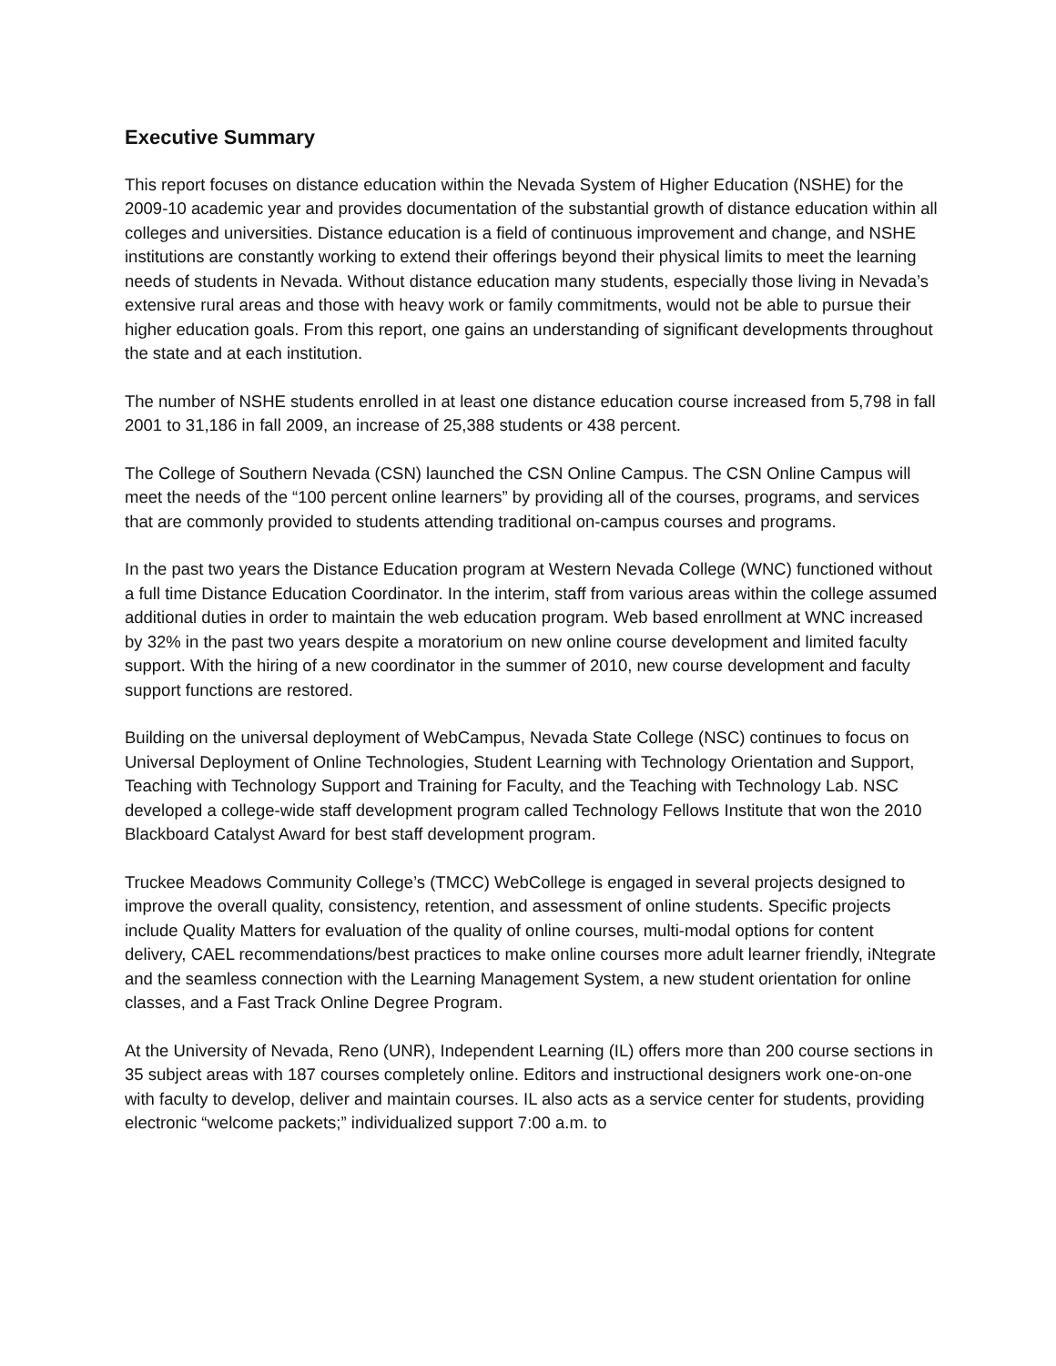Executive Summary
This report focuses on distance education within the Nevada System of Higher Education (NSHE) for the 2009-10 academic year and provides documentation of the substantial growth of distance education within all colleges and universities. Distance education is a field of continuous improvement and change, and NSHE institutions are constantly working to extend their offerings beyond their physical limits to meet the learning needs of students in Nevada. Without distance education many students, especially those living in Nevada’s extensive rural areas and those with heavy work or family commitments, would not be able to pursue their higher education goals. From this report, one gains an understanding of significant developments throughout the state and at each institution.
The number of NSHE students enrolled in at least one distance education course increased from 5,798 in fall 2001 to 31,186 in fall 2009, an increase of 25,388 students or 438 percent.
The College of Southern Nevada (CSN) launched the CSN Online Campus. The CSN Online Campus will meet the needs of the “100 percent online learners” by providing all of the courses, programs, and services that are commonly provided to students attending traditional on-campus courses and programs.
In the past two years the Distance Education program at Western Nevada College (WNC) functioned without a full time Distance Education Coordinator. In the interim, staff from various areas within the college assumed additional duties in order to maintain the web education program. Web based enrollment at WNC increased by 32% in the past two years despite a moratorium on new online course development and limited faculty support. With the hiring of a new coordinator in the summer of 2010, new course development and faculty support functions are restored.
Building on the universal deployment of WebCampus, Nevada State College (NSC) continues to focus on Universal Deployment of Online Technologies, Student Learning with Technology Orientation and Support, Teaching with Technology Support and Training for Faculty, and the Teaching with Technology Lab. NSC developed a college-wide staff development program called Technology Fellows Institute that won the 2010 Blackboard Catalyst Award for best staff development program.
Truckee Meadows Community College’s (TMCC) WebCollege is engaged in several projects designed to improve the overall quality, consistency, retention, and assessment of online students. Specific projects include Quality Matters for evaluation of the quality of online courses, multi-modal options for content delivery, CAEL recommendations/best practices to make online courses more adult learner friendly, iNtegrate and the seamless connection with the Learning Management System, a new student orientation for online classes, and a Fast Track Online Degree Program.
At the University of Nevada, Reno (UNR), Independent Learning (IL) offers more than 200 course sections in 35 subject areas with 187 courses completely online. Editors and instructional designers work one-on-one with faculty to develop, deliver and maintain courses. IL also acts as a service center for students, providing electronic “welcome packets;” individualized support 7:00 a.m. to